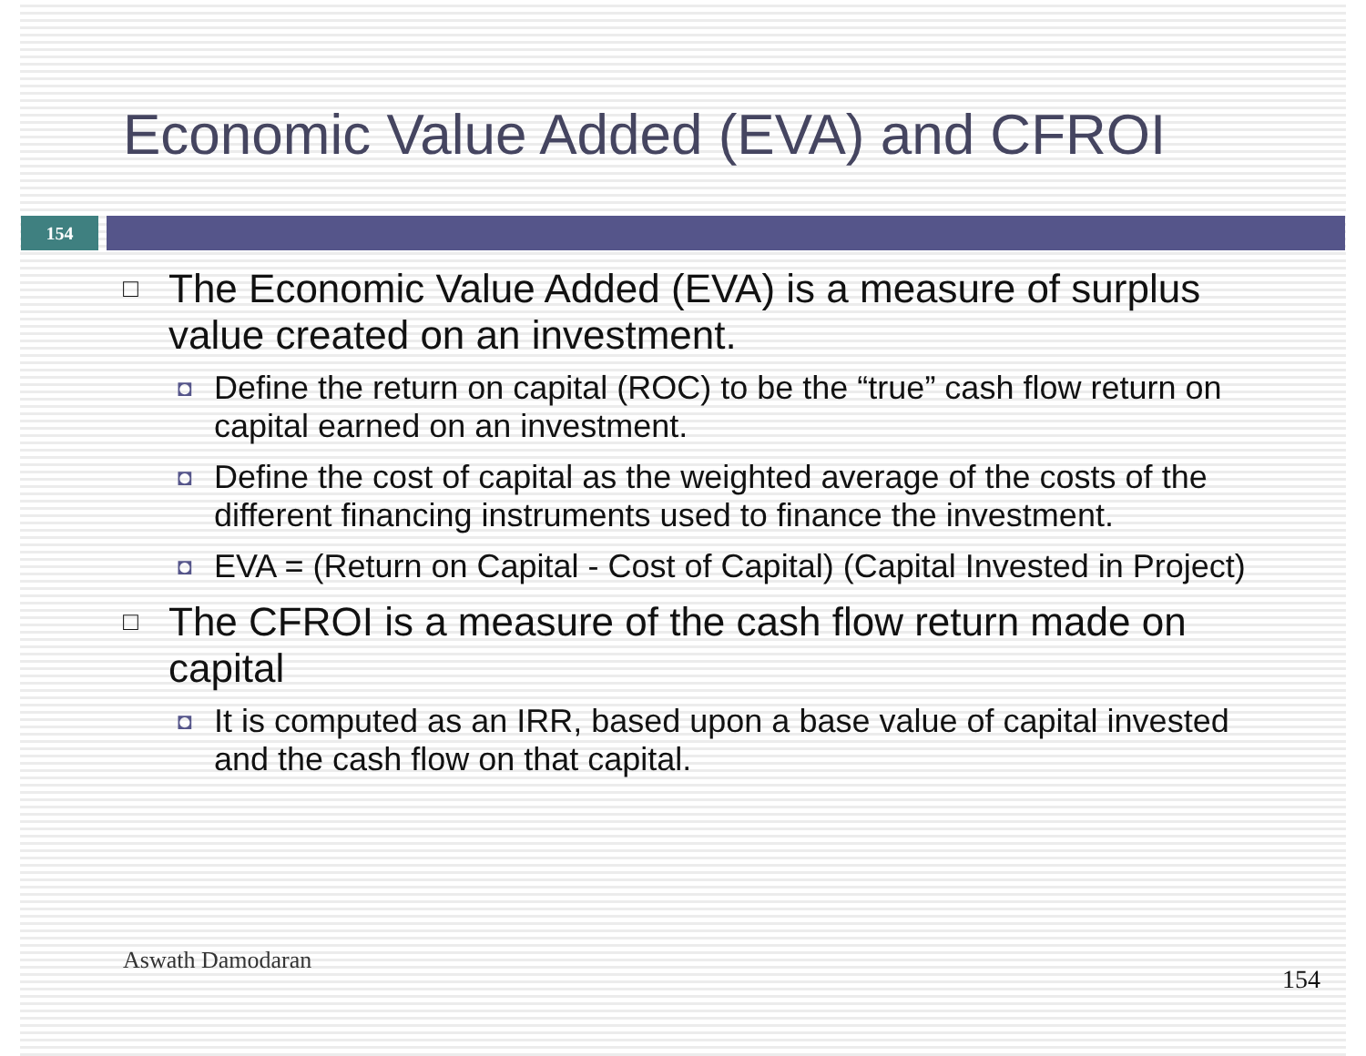Economic Value Added (EVA) and CFROI
154
□ The Economic Value Added (EVA) is a measure of surplus value created on an investment.
◘ Define the return on capital (ROC) to be the “true” cash flow return on capital earned on an investment.
◘ Define the cost of capital as the weighted average of the costs of the different financing instruments used to finance the investment.
◘ EVA = (Return on Capital - Cost of Capital) (Capital Invested in Project)
□ The CFROI is a measure of the cash flow return made on capital
◘ It is computed as an IRR, based upon a base value of capital invested and the cash flow on that capital.
Aswath Damodaran
154